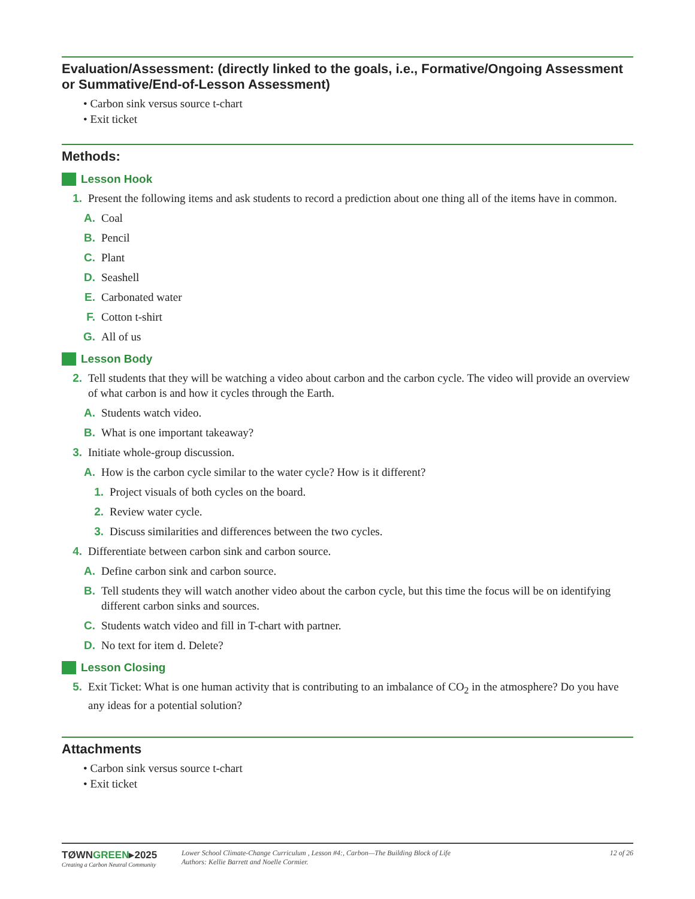Evaluation/Assessment: (directly linked to the goals, i.e., Formative/Ongoing Assessment or Summative/End-of-Lesson Assessment)
• Carbon sink versus source t-chart
• Exit ticket
Methods:
Lesson Hook
1. Present the following items and ask students to record a prediction about one thing all of the items have in common.
A. Coal
B. Pencil
C. Plant
D. Seashell
E. Carbonated water
F. Cotton t-shirt
G. All of us
Lesson Body
2. Tell students that they will be watching a video about carbon and the carbon cycle. The video will provide an overview of what carbon is and how it cycles through the Earth.
A. Students watch video.
B. What is one important takeaway?
3. Initiate whole-group discussion.
A. How is the carbon cycle similar to the water cycle? How is it different?
1. Project visuals of both cycles on the board.
2. Review water cycle.
3. Discuss similarities and differences between the two cycles.
4. Differentiate between carbon sink and carbon source.
A. Define carbon sink and carbon source.
B. Tell students they will watch another video about the carbon cycle, but this time the focus will be on identifying different carbon sinks and sources.
C. Students watch video and fill in T-chart with partner.
D. No text for item d. Delete?
Lesson Closing
5. Exit Ticket: What is one human activity that is contributing to an imbalance of CO<sub>2</sub> in the atmosphere? Do you have any ideas for a potential solution?
Attachments
• Carbon sink versus source t-chart
• Exit ticket
TØWNGREEN▸2025
Creating a Carbon Neutral Community
Lower School Climate-Change Curriculum , Lesson #4:, Carbon—The Building Block of Life
Authors: Kellie Barrett and Noelle Cormier.
12 of 26